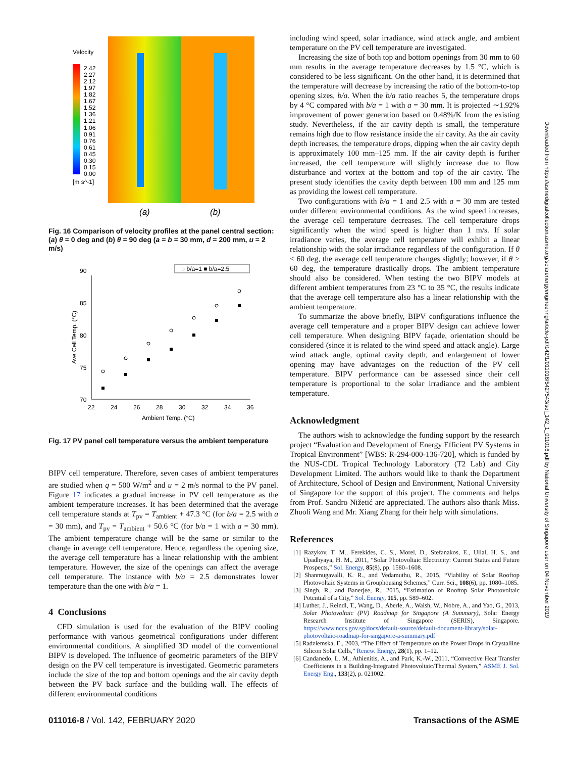Velocity
2.42
2.27
2.12
1.97
1.82
1.67
1.52
1.36
1.21
1.06
0.91
0.76
0.61
0.45
0.30
0.15
0.00
[m s^-1]
(a)
(b)
Fig. 16 Comparison of velocity profiles at the panel central section: (a) θ = 0 deg and (b) θ = 90 deg (a = b = 30 mm, d = 200 mm, u = 2 m/s)
○ b/a=1 ■ b/a=2.5
90
85
80
75
70
22
24
26
28
30
32
34
36
Ambient Temp. (°C)
Ave Cell Temp. (°C)
Fig. 17 PV panel cell temperature versus the ambient temperature
BIPV cell temperature. Therefore, seven cases of ambient temperatures are studied when q = 500 W/m<sup>2</sup> and u = 2 m/s normal to the PV panel. Figure 17 indicates a gradual increase in PV cell temperature as the ambient temperature increases. It has been determined that the average cell temperature stands at T<sub>pv</sub> = T<sub>ambient</sub> + 47.3 °C (for b/a = 2.5 with a = 30 mm), and T<sub>pv</sub> = T<sub>ambient</sub> + 50.6 °C (for b/a = 1 with a = 30 mm). The ambient temperature change will be the same or similar to the change in average cell temperature. Hence, regardless the opening size, the average cell temperature has a linear relationship with the ambient temperature. However, the size of the openings can affect the average cell temperature. The instance with b/a = 2.5 demonstrates lower temperature than the one with b/a = 1.
4 Conclusions
CFD simulation is used for the evaluation of the BIPV cooling performance with various geometrical configurations under different environmental conditions. A simplified 3D model of the conventional BIPV is developed. The influence of geometric parameters of the BIPV design on the PV cell temperature is investigated. Geometric parameters include the size of the top and bottom openings and the air cavity depth between the PV back surface and the building wall. The effects of different environmental conditions
including wind speed, solar irradiance, wind attack angle, and ambient temperature on the PV cell temperature are investigated.
Increasing the size of both top and bottom openings from 30 mm to 60 mm results in the average temperature decreases by 1.5 °C, which is considered to be less significant. On the other hand, it is determined that the temperature will decrease by increasing the ratio of the bottom-to-top opening sizes, b/a. When the b/a ratio reaches 5, the temperature drops by 4 °C compared with b/a = 1 with a = 30 mm. It is projected ∼1.92% improvement of power generation based on 0.48%/K from the existing study. Nevertheless, if the air cavity depth is small, the temperature remains high due to flow resistance inside the air cavity. As the air cavity depth increases, the temperature drops, dipping when the air cavity depth is approximately 100 mm–125 mm. If the air cavity depth is further increased, the cell temperature will slightly increase due to flow disturbance and vortex at the bottom and top of the air cavity. The present study identifies the cavity depth between 100 mm and 125 mm as providing the lowest cell temperature.
Two configurations with b/a = 1 and 2.5 with a = 30 mm are tested under different environmental conditions. As the wind speed increases, the average cell temperature decreases. The cell temperature drops significantly when the wind speed is higher than 1 m/s. If solar irradiance varies, the average cell temperature will exhibit a linear relationship with the solar irradiance regardless of the configuration. If θ < 60 deg, the average cell temperature changes slightly; however, if θ > 60 deg, the temperature drastically drops. The ambient temperature should also be considered. When testing the two BIPV models at different ambient temperatures from 23 °C to 35 °C, the results indicate that the average cell temperature also has a linear relationship with the ambient temperature.
To summarize the above briefly, BIPV configurations influence the average cell temperature and a proper BIPV design can achieve lower cell temperature. When designing BIPV façade, orientation should be considered (since it is related to the wind speed and attack angle). Large wind attack angle, optimal cavity depth, and enlargement of lower opening may have advantages on the reduction of the PV cell temperature. BIPV performance can be assessed since their cell temperature is proportional to the solar irradiance and the ambient temperature.
Acknowledgment
The authors wish to acknowledge the funding support by the research project “Evaluation and Development of Energy Efficient PV Systems in Tropical Environment” [WBS: R-294-000-136-720], which is funded by the NUS-CDL Tropical Technology Laboratory (T2 Lab) and City Development Limited. The authors would like to thank the Department of Architecture, School of Design and Environment, National University of Singapore for the support of this project. The comments and helps from Prof. Sandro Nižetić are appreciated. The authors also thank Miss. Zhuoli Wang and Mr. Xiang Zhang for their help with simulations.
References
[1] Razykov, T. M., Ferekides, C. S., Morel, D., Stefanakos, E., Ullal, H. S., and Upadhyaya, H. M., 2011, “Solar Photovoltaic Electricity: Current Status and Future Prospects,” Sol. Energy, 85(8), pp. 1580–1608.
[2] Shanmugavalli, K. R., and Vedamuthu, R., 2015, “Viability of Solar Rooftop Photovoltaic Systems in Grouphousing Schemes,” Curr. Sci., 108(6), pp. 1080–1085.
[3] Singh, R., and Banerjee, R., 2015, “Estimation of Rooftop Solar Photovoltaic Potential of a City,” Sol. Energy, 115, pp. 589–602.
[4] Luther, J., Reindl, T., Wang, D., Aberle, A., Walsh, W., Nobre, A., and Yao, G., 2013, Solar Photovoltaic (PV) Roadmap for Singapore (A Summary), Solar Energy Research Institute of Singapore (SERIS), Singapore. https://www.nccs.gov.sg/docs/default-source/default-document-library/solar-photovoltaic-roadmap-for-singapore-a-summary.pdf
[5] Radziemska, E., 2003, “The Effect of Temperature on the Power Drops in Crystalline Silicon Solar Cells,” Renew. Energy, 28(1), pp. 1–12.
[6] Candanedo, L. M., Athienitis, A., and Park, K.-W., 2011, “Convective Heat Transfer Coefficients in a Building-Integrated Photovoltaic/Thermal System,” ASME J. Sol. Energy Eng., 133(2), p. 021002.
Downloaded from https://asmedigitalcollection.asme.org/solarenergyengineering/article-pdf/142/1/011016/5427543/sol_142_1_011016.pdf by National University of Singapore user on 04 November 2019
011016-8 / Vol. 142, FEBRUARY 2020 Transactions of the ASME